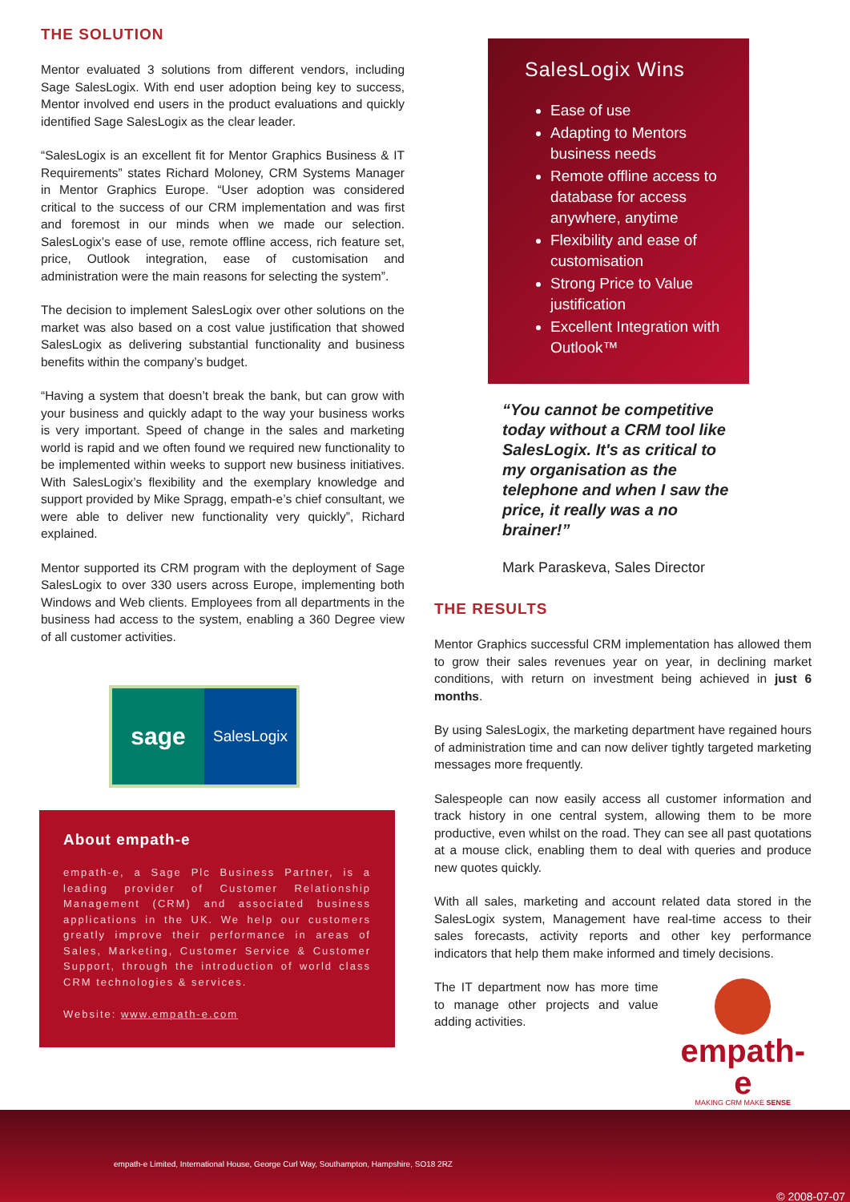THE SOLUTION
Mentor evaluated 3 solutions from different vendors, including Sage SalesLogix. With end user adoption being key to success, Mentor involved end users in the product evaluations and quickly identified Sage SalesLogix as the clear leader.
“SalesLogix is an excellent fit for Mentor Graphics Business & IT Requirements” states Richard Moloney, CRM Systems Manager in Mentor Graphics Europe. “User adoption was considered critical to the success of our CRM implementation and was first and foremost in our minds when we made our selection. SalesLogix’s ease of use, remote offline access, rich feature set, price, Outlook integration, ease of customisation and administration were the main reasons for selecting the system”.
The decision to implement SalesLogix over other solutions on the market was also based on a cost value justification that showed SalesLogix as delivering substantial functionality and business benefits within the company’s budget.
“Having a system that doesn’t break the bank, but can grow with your business and quickly adapt to the way your business works is very important. Speed of change in the sales and marketing world is rapid and we often found we required new functionality to be implemented within weeks to support new business initiatives. With SalesLogix’s flexibility and the exemplary knowledge and support provided by Mike Spragg, empath-e’s chief consultant, we were able to deliver new functionality very quickly”, Richard explained.
Mentor supported its CRM program with the deployment of Sage SalesLogix to over 330 users across Europe, implementing both Windows and Web clients. Employees from all departments in the business had access to the system, enabling a 360 Degree view of all customer activities.
sage
SalesLogix
About empath-e
empath-e, a Sage Plc Business Partner, is a leading provider of Customer Relationship Management (CRM) and associated business applications in the UK. We help our customers greatly improve their performance in areas of Sales, Marketing, Customer Service & Customer Support, through the introduction of world class CRM technologies & services.
Website: www.empath-e.com
SalesLogix Wins
Ease of use
Adapting to Mentors business needs
Remote offline access to database for access anywhere, anytime
Flexibility and ease of customisation
Strong Price to Value justification
Excellent Integration with Outlook™
“You cannot be competitive today without a CRM tool like SalesLogix. It's as critical to my organisation as the telephone and when I saw the price, it really was a no brainer!”
Mark Paraskeva, Sales Director
THE RESULTS
Mentor Graphics successful CRM implementation has allowed them to grow their sales revenues year on year, in declining market conditions, with return on investment being achieved in just 6 months.
By using SalesLogix, the marketing department have regained hours of administration time and can now deliver tightly targeted marketing messages more frequently.
Salespeople can now easily access all customer information and track history in one central system, allowing them to be more productive, even whilst on the road. They can see all past quotations at a mouse click, enabling them to deal with queries and produce new quotes quickly.
With all sales, marketing and account related data stored in the SalesLogix system, Management have real-time access to their sales forecasts, activity reports and other key performance indicators that help them make informed and timely decisions.
The IT department now has more time to manage other projects and value adding activities.
empath-e
MAKING CRM MAKE SENSE
empath-e Limited, International House, George Curl Way, Southampton, Hampshire, SO18 2RZ
© 2008-07-07